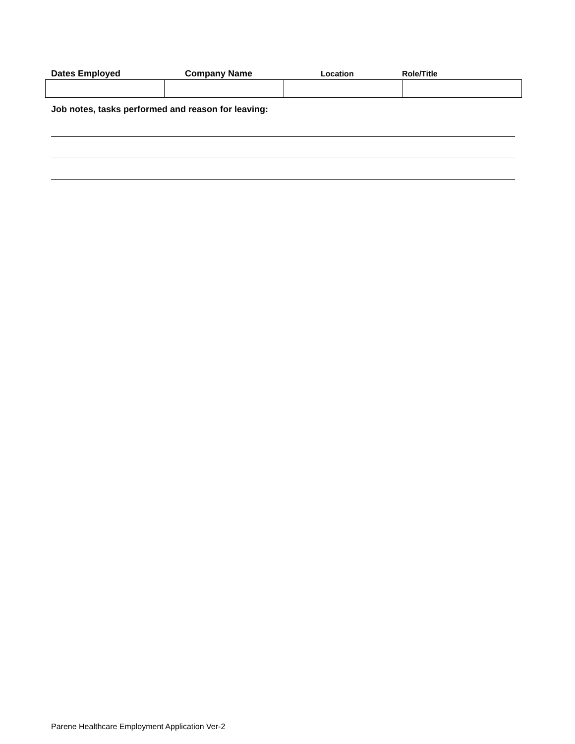Dates Employed Company Name Location Role/Title
Job notes, tasks performed and reason for leaving:
Parene Healthcare Employment Application Ver-2